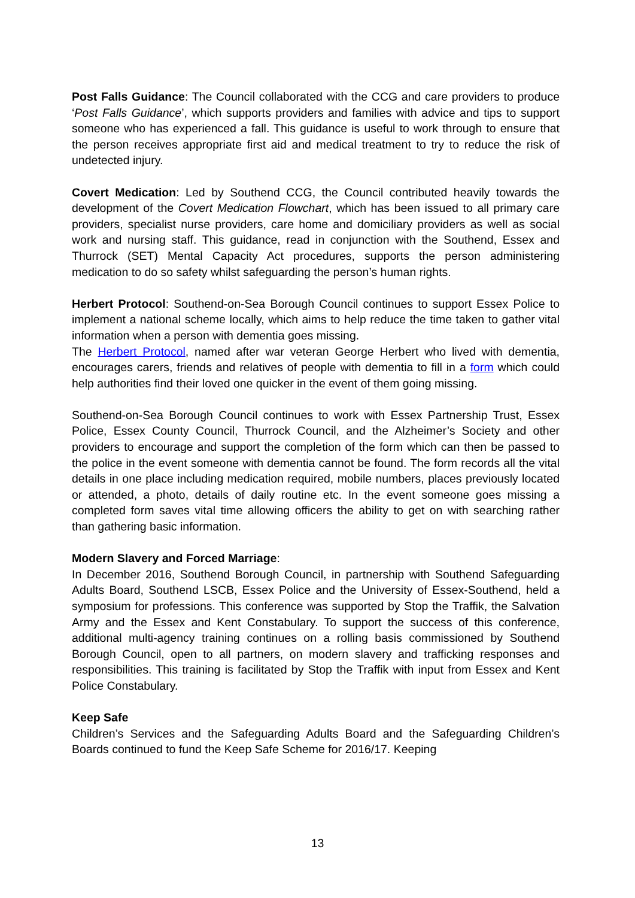Post Falls Guidance: The Council collaborated with the CCG and care providers to produce ‘Post Falls Guidance’, which supports providers and families with advice and tips to support someone who has experienced a fall. This guidance is useful to work through to ensure that the person receives appropriate first aid and medical treatment to try to reduce the risk of undetected injury.
Covert Medication: Led by Southend CCG, the Council contributed heavily towards the development of the Covert Medication Flowchart, which has been issued to all primary care providers, specialist nurse providers, care home and domiciliary providers as well as social work and nursing staff. This guidance, read in conjunction with the Southend, Essex and Thurrock (SET) Mental Capacity Act procedures, supports the person administering medication to do so safety whilst safeguarding the person’s human rights.
Herbert Protocol: Southend-on-Sea Borough Council continues to support Essex Police to implement a national scheme locally, which aims to help reduce the time taken to gather vital information when a person with dementia goes missing.
The Herbert Protocol, named after war veteran George Herbert who lived with dementia, encourages carers, friends and relatives of people with dementia to fill in a form which could help authorities find their loved one quicker in the event of them going missing.
Southend-on-Sea Borough Council continues to work with Essex Partnership Trust, Essex Police, Essex County Council, Thurrock Council, and the Alzheimer’s Society and other providers to encourage and support the completion of the form which can then be passed to the police in the event someone with dementia cannot be found. The form records all the vital details in one place including medication required, mobile numbers, places previously located or attended, a photo, details of daily routine etc. In the event someone goes missing a completed form saves vital time allowing officers the ability to get on with searching rather than gathering basic information.
Modern Slavery and Forced Marriage:
In December 2016, Southend Borough Council, in partnership with Southend Safeguarding Adults Board, Southend LSCB, Essex Police and the University of Essex-Southend, held a symposium for professions. This conference was supported by Stop the Traffik, the Salvation Army and the Essex and Kent Constabulary. To support the success of this conference, additional multi-agency training continues on a rolling basis commissioned by Southend Borough Council, open to all partners, on modern slavery and trafficking responses and responsibilities. This training is facilitated by Stop the Traffik with input from Essex and Kent Police Constabulary.
Keep Safe
Children’s Services and the Safeguarding Adults Board and the Safeguarding Children’s Boards continued to fund the Keep Safe Scheme for 2016/17. Keeping
13